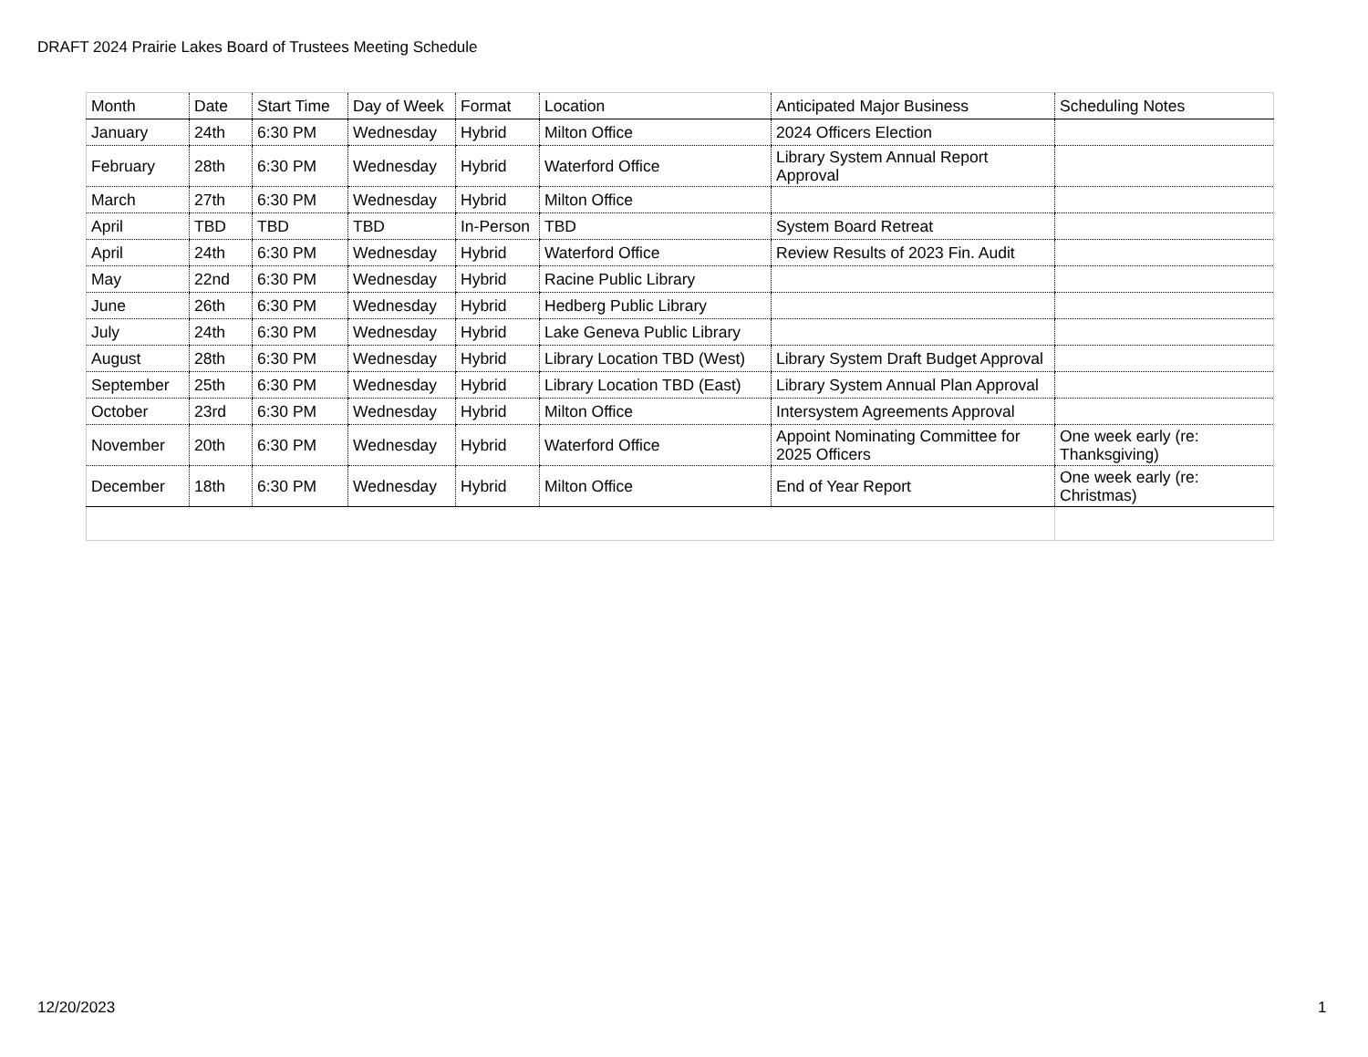DRAFT 2024 Prairie Lakes Board of Trustees Meeting Schedule
| Month | Date | Start Time | Day of Week | Format | Location | Anticipated Major Business | Scheduling Notes |
| --- | --- | --- | --- | --- | --- | --- | --- |
| January | 24th | 6:30 PM | Wednesday | Hybrid | Milton Office | 2024 Officers Election | |
| February | 28th | 6:30 PM | Wednesday | Hybrid | Waterford Office | Library System Annual Report Approval | |
| March | 27th | 6:30 PM | Wednesday | Hybrid | Milton Office | | |
| April | TBD | TBD | TBD | In-Person | TBD | System Board Retreat | |
| April | 24th | 6:30 PM | Wednesday | Hybrid | Waterford Office | Review Results of 2023 Fin. Audit | |
| May | 22nd | 6:30 PM | Wednesday | Hybrid | Racine Public Library | | |
| June | 26th | 6:30 PM | Wednesday | Hybrid | Hedberg Public Library | | |
| July | 24th | 6:30 PM | Wednesday | Hybrid | Lake Geneva Public Library | | |
| August | 28th | 6:30 PM | Wednesday | Hybrid | Library Location TBD (West) | Library System Draft Budget Approval | |
| September | 25th | 6:30 PM | Wednesday | Hybrid | Library Location TBD (East) | Library System Annual Plan Approval | |
| October | 23rd | 6:30 PM | Wednesday | Hybrid | Milton Office | Intersystem Agreements Approval | |
| November | 20th | 6:30 PM | Wednesday | Hybrid | Waterford Office | Appoint Nominating Committee for 2025 Officers | One week early (re: Thanksgiving) |
| December | 18th | 6:30 PM | Wednesday | Hybrid | Milton Office | End of Year Report | One week early (re: Christmas) |
12/20/2023 1